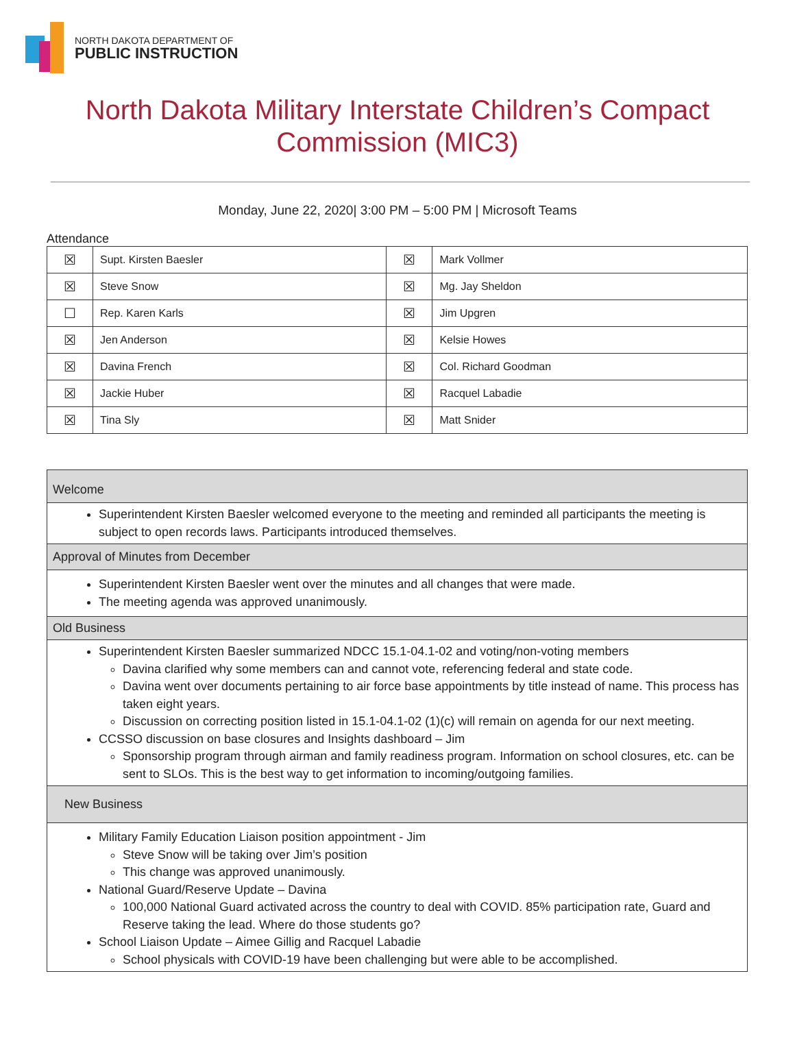NORTH DAKOTA DEPARTMENT OF
PUBLIC INSTRUCTION
North Dakota Military Interstate Children’s Compact Commission (MIC3)
Monday, June 22, 2020| 3:00 PM – 5:00 PM | Microsoft Teams
Attendance
| ☒ | Supt. Kirsten Baesler | ☒ | Mark Vollmer |
| ☒ | Steve Snow | ☒ | Mg. Jay Sheldon |
| ☐ | Rep. Karen Karls | ☒ | Jim Upgren |
| ☒ | Jen Anderson | ☒ | Kelsie Howes |
| ☒ | Davina French | ☒ | Col. Richard Goodman |
| ☒ | Jackie Huber | ☒ | Racquel Labadie |
| ☒ | Tina Sly | ☒ | Matt Snider |
Welcome
Superintendent Kirsten Baesler welcomed everyone to the meeting and reminded all participants the meeting is subject to open records laws. Participants introduced themselves.
Approval of Minutes from December
Superintendent Kirsten Baesler went over the minutes and all changes that were made.
The meeting agenda was approved unanimously.
Old Business
Superintendent Kirsten Baesler summarized NDCC 15.1-04.1-02 and voting/non-voting members
Davina clarified why some members can and cannot vote, referencing federal and state code.
Davina went over documents pertaining to air force base appointments by title instead of name. This process has taken eight years.
Discussion on correcting position listed in 15.1-04.1-02 (1)(c) will remain on agenda for our next meeting.
CCSSO discussion on base closures and Insights dashboard – Jim
Sponsorship program through airman and family readiness program. Information on school closures, etc. can be sent to SLOs. This is the best way to get information to incoming/outgoing families.
New Business
Military Family Education Liaison position appointment - Jim
Steve Snow will be taking over Jim’s position
This change was approved unanimously.
National Guard/Reserve Update – Davina
100,000 National Guard activated across the country to deal with COVID. 85% participation rate, Guard and Reserve taking the lead. Where do those students go?
School Liaison Update – Aimee Gillig and Racquel Labadie
School physicals with COVID-19 have been challenging but were able to be accomplished.